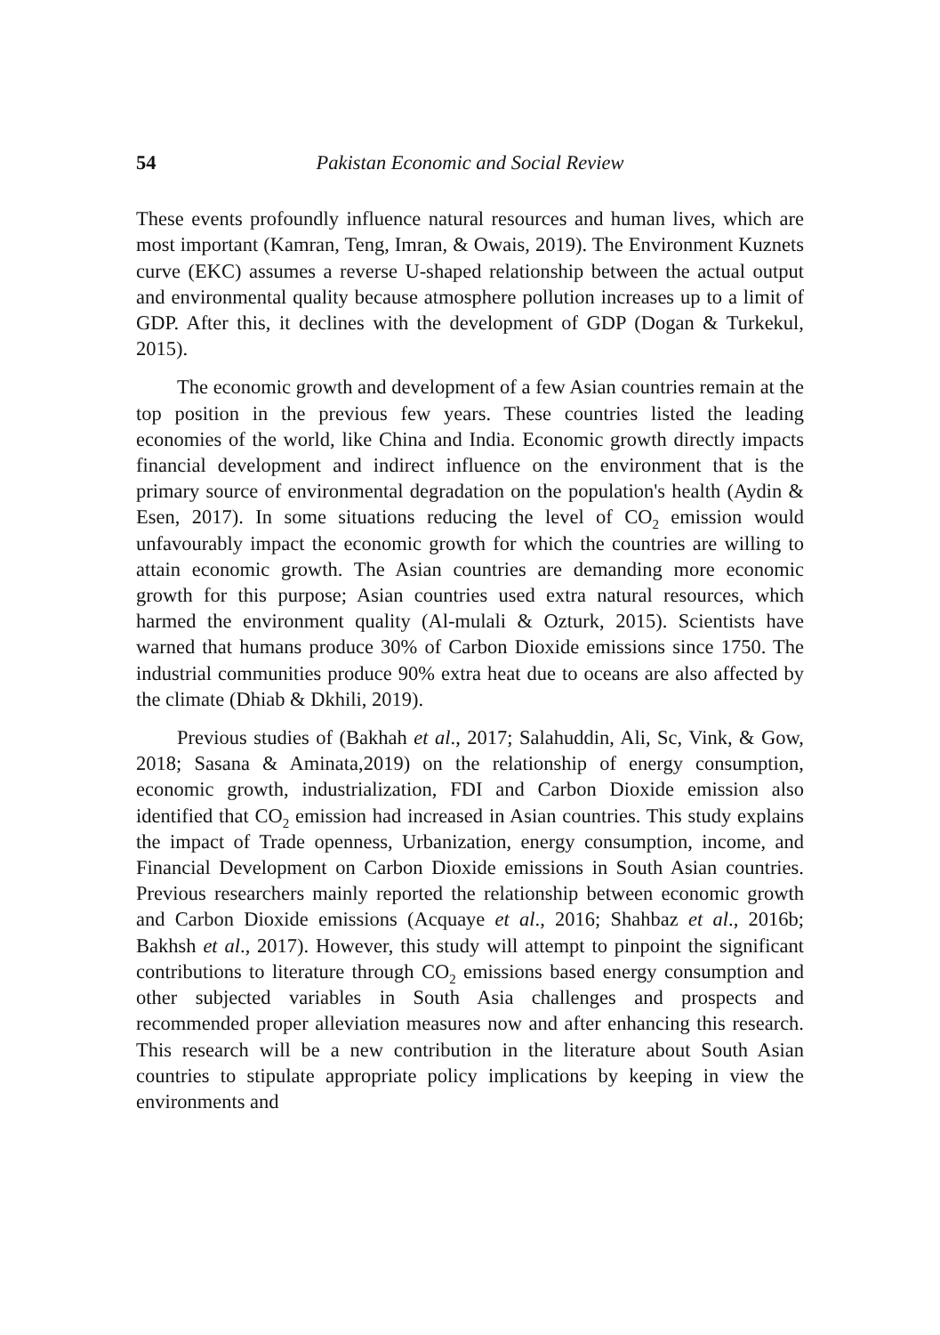54 Pakistan Economic and Social Review
These events profoundly influence natural resources and human lives, which are most important (Kamran, Teng, Imran, & Owais, 2019). The Environment Kuznets curve (EKC) assumes a reverse U-shaped relationship between the actual output and environmental quality because atmosphere pollution increases up to a limit of GDP. After this, it declines with the development of GDP (Dogan & Turkekul, 2015).
The economic growth and development of a few Asian countries remain at the top position in the previous few years. These countries listed the leading economies of the world, like China and India. Economic growth directly impacts financial development and indirect influence on the environment that is the primary source of environmental degradation on the population's health (Aydin & Esen, 2017). In some situations reducing the level of CO<sub>2</sub> emission would unfavourably impact the economic growth for which the countries are willing to attain economic growth. The Asian countries are demanding more economic growth for this purpose; Asian countries used extra natural resources, which harmed the environment quality (Al-mulali & Ozturk, 2015). Scientists have warned that humans produce 30% of Carbon Dioxide emissions since 1750. The industrial communities produce 90% extra heat due to oceans are also affected by the climate (Dhiab & Dkhili, 2019).
Previous studies of (Bakhah et al., 2017; Salahuddin, Ali, Sc, Vink, & Gow, 2018; Sasana & Aminata,2019) on the relationship of energy consumption, economic growth, industrialization, FDI and Carbon Dioxide emission also identified that CO<sub>2</sub> emission had increased in Asian countries. This study explains the impact of Trade openness, Urbanization, energy consumption, income, and Financial Development on Carbon Dioxide emissions in South Asian countries. Previous researchers mainly reported the relationship between economic growth and Carbon Dioxide emissions (Acquaye et al., 2016; Shahbaz et al., 2016b; Bakhsh et al., 2017). However, this study will attempt to pinpoint the significant contributions to literature through CO<sub>2</sub> emissions based energy consumption and other subjected variables in South Asia challenges and prospects and recommended proper alleviation measures now and after enhancing this research. This research will be a new contribution in the literature about South Asian countries to stipulate appropriate policy implications by keeping in view the environments and